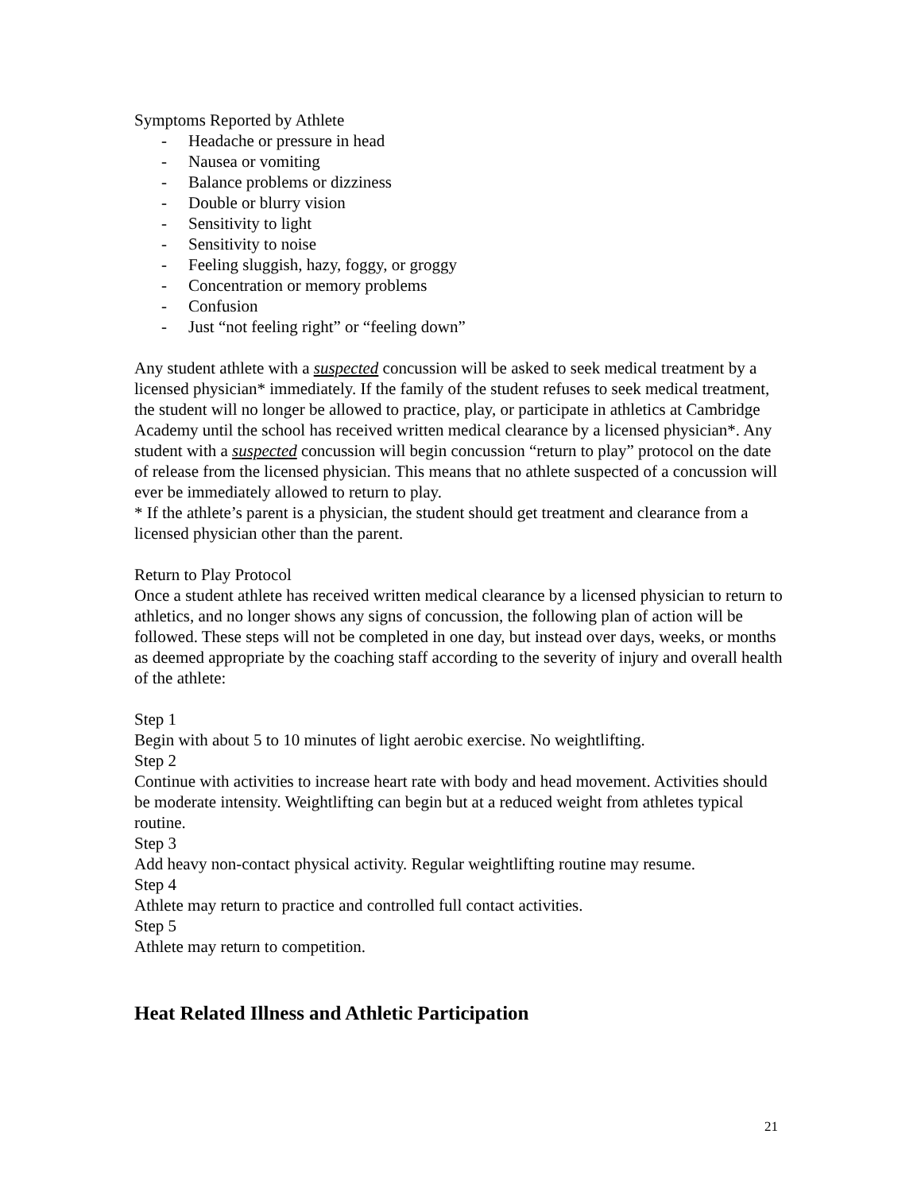Symptoms Reported by Athlete
- Headache or pressure in head
- Nausea or vomiting
- Balance problems or dizziness
- Double or blurry vision
- Sensitivity to light
- Sensitivity to noise
- Feeling sluggish, hazy, foggy, or groggy
- Concentration or memory problems
- Confusion
- Just “not feeling right” or “feeling down”
Any student athlete with a suspected concussion will be asked to seek medical treatment by a licensed physician* immediately. If the family of the student refuses to seek medical treatment, the student will no longer be allowed to practice, play, or participate in athletics at Cambridge Academy until the school has received written medical clearance by a licensed physician*. Any student with a suspected concussion will begin concussion “return to play” protocol on the date of release from the licensed physician. This means that no athlete suspected of a concussion will ever be immediately allowed to return to play.
* If the athlete’s parent is a physician, the student should get treatment and clearance from a licensed physician other than the parent.
Return to Play Protocol
Once a student athlete has received written medical clearance by a licensed physician to return to athletics, and no longer shows any signs of concussion, the following plan of action will be followed. These steps will not be completed in one day, but instead over days, weeks, or months as deemed appropriate by the coaching staff according to the severity of injury and overall health of the athlete:
Step 1
Begin with about 5 to 10 minutes of light aerobic exercise. No weightlifting.
Step 2
Continue with activities to increase heart rate with body and head movement. Activities should be moderate intensity. Weightlifting can begin but at a reduced weight from athletes typical routine.
Step 3
Add heavy non-contact physical activity. Regular weightlifting routine may resume.
Step 4
Athlete may return to practice and controlled full contact activities.
Step 5
Athlete may return to competition.
Heat Related Illness and Athletic Participation
21